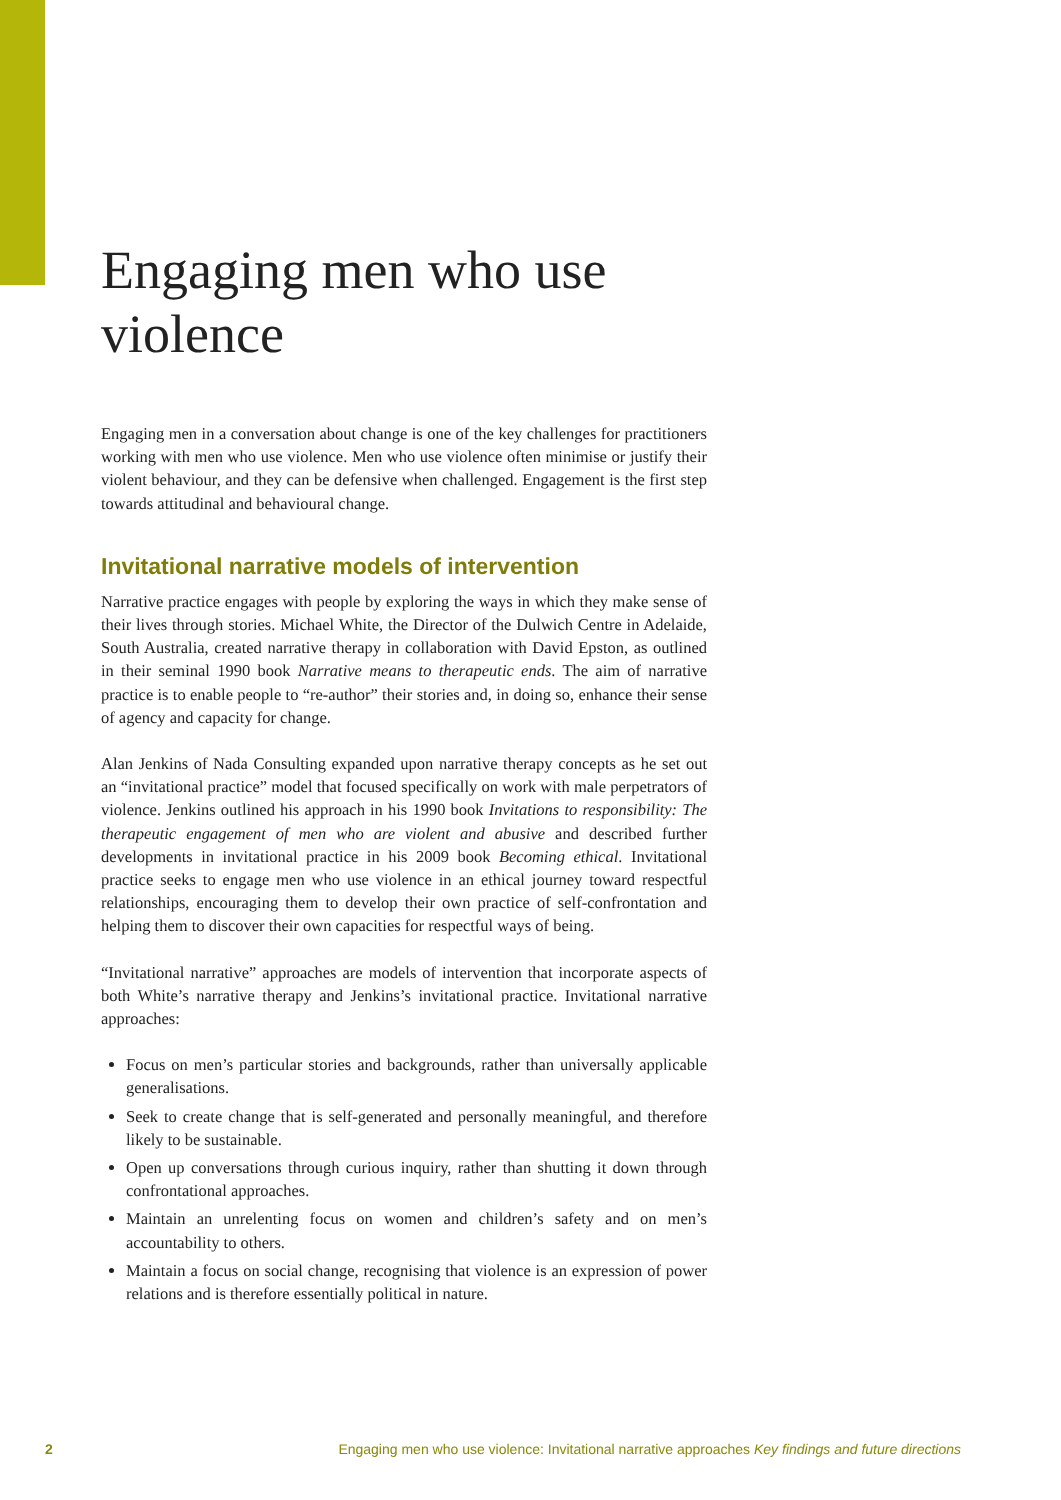Engaging men who use violence
Engaging men in a conversation about change is one of the key challenges for practitioners working with men who use violence. Men who use violence often minimise or justify their violent behaviour, and they can be defensive when challenged. Engagement is the first step towards attitudinal and behavioural change.
Invitational narrative models of intervention
Narrative practice engages with people by exploring the ways in which they make sense of their lives through stories. Michael White, the Director of the Dulwich Centre in Adelaide, South Australia, created narrative therapy in collaboration with David Epston, as outlined in their seminal 1990 book Narrative means to therapeutic ends. The aim of narrative practice is to enable people to “re-author” their stories and, in doing so, enhance their sense of agency and capacity for change.
Alan Jenkins of Nada Consulting expanded upon narrative therapy concepts as he set out an “invitational practice” model that focused specifically on work with male perpetrators of violence. Jenkins outlined his approach in his 1990 book Invitations to responsibility: The therapeutic engagement of men who are violent and abusive and described further developments in invitational practice in his 2009 book Becoming ethical. Invitational practice seeks to engage men who use violence in an ethical journey toward respectful relationships, encouraging them to develop their own practice of self-confrontation and helping them to discover their own capacities for respectful ways of being.
“Invitational narrative” approaches are models of intervention that incorporate aspects of both White’s narrative therapy and Jenkins’s invitational practice. Invitational narrative approaches:
Focus on men’s particular stories and backgrounds, rather than universally applicable generalisations.
Seek to create change that is self-generated and personally meaningful, and therefore likely to be sustainable.
Open up conversations through curious inquiry, rather than shutting it down through confrontational approaches.
Maintain an unrelenting focus on women and children’s safety and on men’s accountability to others.
Maintain a focus on social change, recognising that violence is an expression of power relations and is therefore essentially political in nature.
2 Engaging men who use violence: Invitational narrative approaches Key findings and future directions